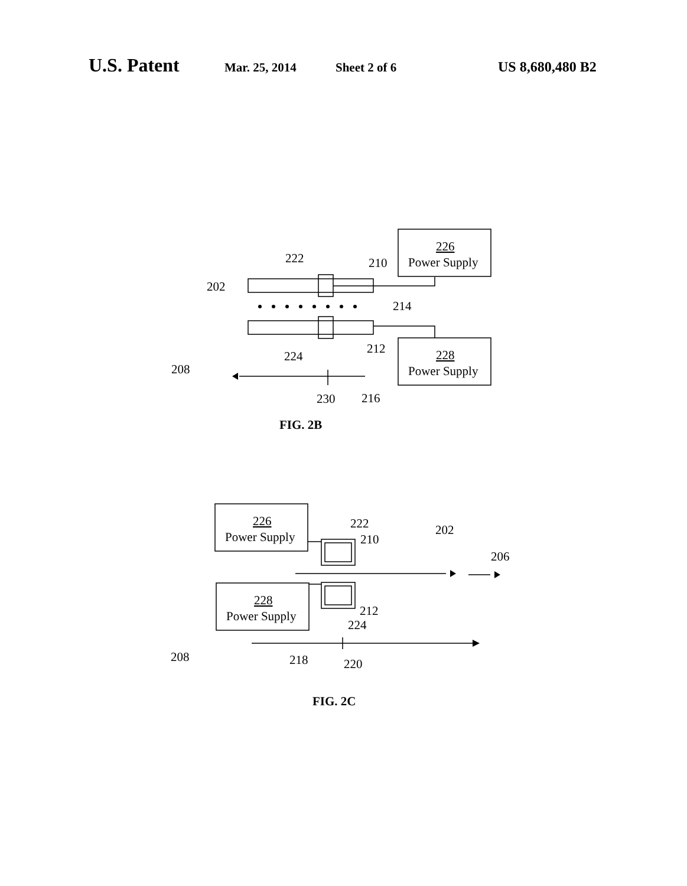U.S. Patent Mar. 25, 2014 Sheet 2 of 6 US 8,680,480 B2
226
Power Supply
228
Power Supply
222
210
202
214
212
224
208
230
216
FIG. 2B
226
Power Supply
228
Power Supply
222
202
210
206
212
224
208
218
220
FIG. 2C